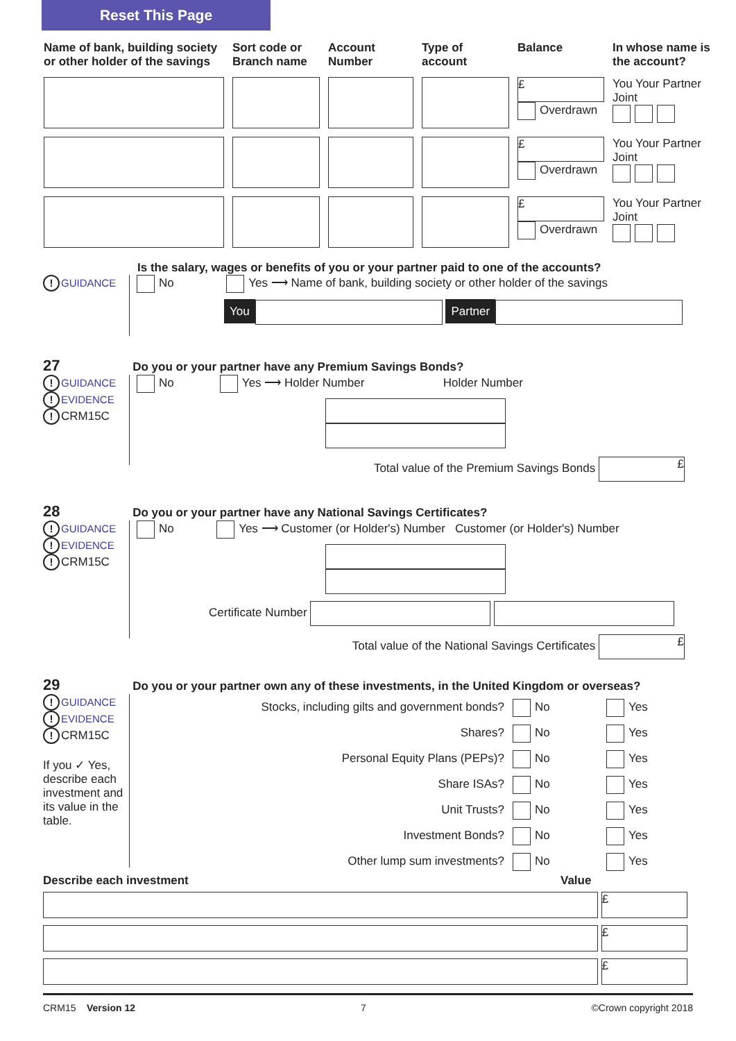Reset This Page
| Name of bank, building society or other holder of the savings | Sort code or Branch name | Account Number | Type of account | Balance | In whose name is the account? |
| | | | | £ Overdrawn | You Your Partner Joint |
| | | | | £ Overdrawn | You Your Partner Joint |
| | | | | £ Overdrawn | You Your Partner Joint |
Is the salary, wages or benefits of you or your partner paid to one of the accounts?
! GUIDANCE
No Yes ⟶ Name of bank, building society or other holder of the savings
You Partner
27 Do you or your partner have any Premium Savings Bonds?
! GUIDANCE
! EVIDENCE
! CRM15C
No Yes ⟶ Holder Number Holder Number
Total value of the Premium Savings Bonds £
28 Do you or your partner have any National Savings Certificates?
! GUIDANCE
! EVIDENCE
! CRM15C
No Yes ⟶ Customer (or Holder's) Number Customer (or Holder's) Number
Certificate Number
Total value of the National Savings Certificates £
29 Do you or your partner own any of these investments, in the United Kingdom or overseas?
! GUIDANCE
! EVIDENCE
! CRM15C
If you ✓ Yes, describe each investment and its value in the table.
Stocks, including gilts and government bonds? No Yes
Shares? No Yes
Personal Equity Plans (PEPs)? No Yes
Share ISAs? No Yes
Unit Trusts? No Yes
Investment Bonds? No Yes
Other lump sum investments? No Yes
Describe each investment Value
£
£
£
CRM15 Version 12 7 ©Crown copyright 2018